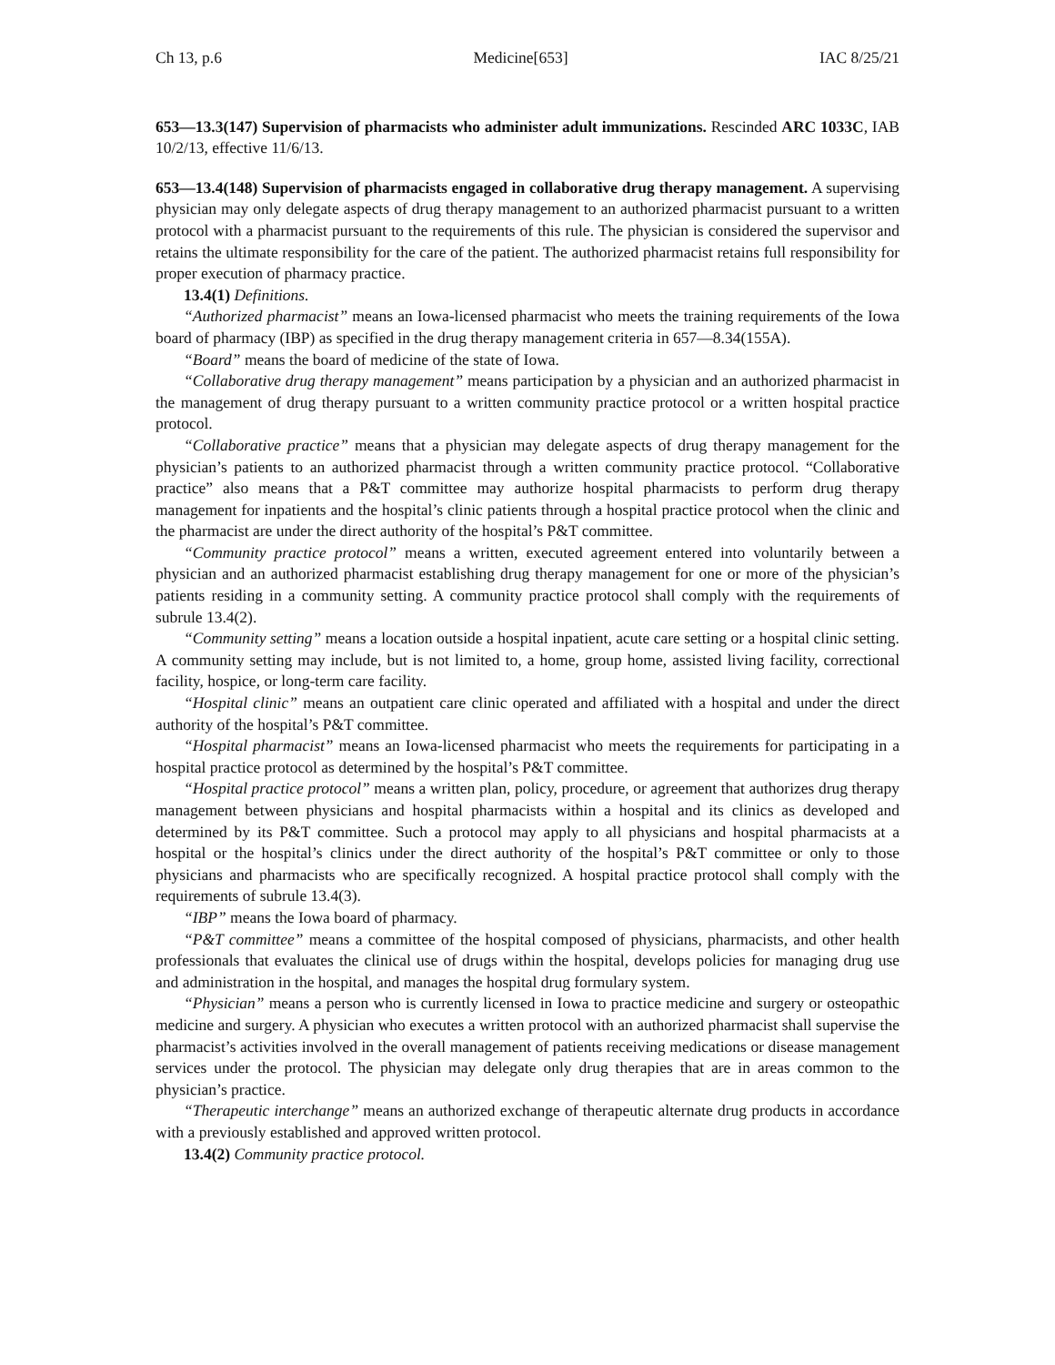Ch 13, p.6 Medicine[653] IAC 8/25/21
653—13.3(147) Supervision of pharmacists who administer adult immunizations. Rescinded ARC 1033C, IAB 10/2/13, effective 11/6/13.
653—13.4(148) Supervision of pharmacists engaged in collaborative drug therapy management. A supervising physician may only delegate aspects of drug therapy management to an authorized pharmacist pursuant to a written protocol with a pharmacist pursuant to the requirements of this rule. The physician is considered the supervisor and retains the ultimate responsibility for the care of the patient. The authorized pharmacist retains full responsibility for proper execution of pharmacy practice.
13.4(1) Definitions.
“Authorized pharmacist” means an Iowa-licensed pharmacist who meets the training requirements of the Iowa board of pharmacy (IBP) as specified in the drug therapy management criteria in 657—8.34(155A).
“Board” means the board of medicine of the state of Iowa.
“Collaborative drug therapy management” means participation by a physician and an authorized pharmacist in the management of drug therapy pursuant to a written community practice protocol or a written hospital practice protocol.
“Collaborative practice” means that a physician may delegate aspects of drug therapy management for the physician’s patients to an authorized pharmacist through a written community practice protocol. “Collaborative practice” also means that a P&T committee may authorize hospital pharmacists to perform drug therapy management for inpatients and the hospital’s clinic patients through a hospital practice protocol when the clinic and the pharmacist are under the direct authority of the hospital’s P&T committee.
“Community practice protocol” means a written, executed agreement entered into voluntarily between a physician and an authorized pharmacist establishing drug therapy management for one or more of the physician’s patients residing in a community setting. A community practice protocol shall comply with the requirements of subrule 13.4(2).
“Community setting” means a location outside a hospital inpatient, acute care setting or a hospital clinic setting. A community setting may include, but is not limited to, a home, group home, assisted living facility, correctional facility, hospice, or long-term care facility.
“Hospital clinic” means an outpatient care clinic operated and affiliated with a hospital and under the direct authority of the hospital’s P&T committee.
“Hospital pharmacist” means an Iowa-licensed pharmacist who meets the requirements for participating in a hospital practice protocol as determined by the hospital’s P&T committee.
“Hospital practice protocol” means a written plan, policy, procedure, or agreement that authorizes drug therapy management between physicians and hospital pharmacists within a hospital and its clinics as developed and determined by its P&T committee. Such a protocol may apply to all physicians and hospital pharmacists at a hospital or the hospital’s clinics under the direct authority of the hospital’s P&T committee or only to those physicians and pharmacists who are specifically recognized. A hospital practice protocol shall comply with the requirements of subrule 13.4(3).
“IBP” means the Iowa board of pharmacy.
“P&T committee” means a committee of the hospital composed of physicians, pharmacists, and other health professionals that evaluates the clinical use of drugs within the hospital, develops policies for managing drug use and administration in the hospital, and manages the hospital drug formulary system.
“Physician” means a person who is currently licensed in Iowa to practice medicine and surgery or osteopathic medicine and surgery. A physician who executes a written protocol with an authorized pharmacist shall supervise the pharmacist’s activities involved in the overall management of patients receiving medications or disease management services under the protocol. The physician may delegate only drug therapies that are in areas common to the physician’s practice.
“Therapeutic interchange” means an authorized exchange of therapeutic alternate drug products in accordance with a previously established and approved written protocol.
13.4(2) Community practice protocol.